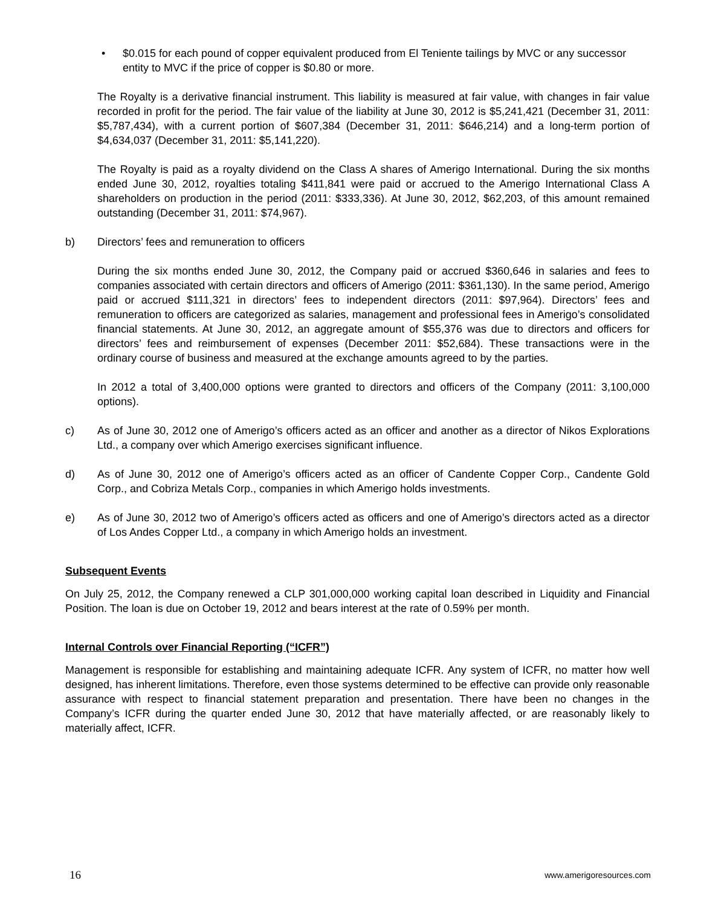• $0.015 for each pound of copper equivalent produced from El Teniente tailings by MVC or any successor entity to MVC if the price of copper is $0.80 or more.
The Royalty is a derivative financial instrument. This liability is measured at fair value, with changes in fair value recorded in profit for the period. The fair value of the liability at June 30, 2012 is $5,241,421 (December 31, 2011: $5,787,434), with a current portion of $607,384 (December 31, 2011: $646,214) and a long-term portion of $4,634,037 (December 31, 2011: $5,141,220).
The Royalty is paid as a royalty dividend on the Class A shares of Amerigo International. During the six months ended June 30, 2012, royalties totaling $411,841 were paid or accrued to the Amerigo International Class A shareholders on production in the period (2011: $333,336). At June 30, 2012, $62,203, of this amount remained outstanding (December 31, 2011: $74,967).
b) Directors’ fees and remuneration to officers
During the six months ended June 30, 2012, the Company paid or accrued $360,646 in salaries and fees to companies associated with certain directors and officers of Amerigo (2011: $361,130). In the same period, Amerigo paid or accrued $111,321 in directors’ fees to independent directors (2011: $97,964). Directors’ fees and remuneration to officers are categorized as salaries, management and professional fees in Amerigo’s consolidated financial statements. At June 30, 2012, an aggregate amount of $55,376 was due to directors and officers for directors’ fees and reimbursement of expenses (December 2011: $52,684). These transactions were in the ordinary course of business and measured at the exchange amounts agreed to by the parties.
In 2012 a total of 3,400,000 options were granted to directors and officers of the Company (2011: 3,100,000 options).
c) As of June 30, 2012 one of Amerigo’s officers acted as an officer and another as a director of Nikos Explorations Ltd., a company over which Amerigo exercises significant influence.
d) As of June 30, 2012 one of Amerigo’s officers acted as an officer of Candente Copper Corp., Candente Gold Corp., and Cobriza Metals Corp., companies in which Amerigo holds investments.
e) As of June 30, 2012 two of Amerigo’s officers acted as officers and one of Amerigo’s directors acted as a director of Los Andes Copper Ltd., a company in which Amerigo holds an investment.
Subsequent Events
On July 25, 2012, the Company renewed a CLP 301,000,000 working capital loan described in Liquidity and Financial Position. The loan is due on October 19, 2012 and bears interest at the rate of 0.59% per month.
Internal Controls over Financial Reporting (“ICFR”)
Management is responsible for establishing and maintaining adequate ICFR. Any system of ICFR, no matter how well designed, has inherent limitations. Therefore, even those systems determined to be effective can provide only reasonable assurance with respect to financial statement preparation and presentation. There have been no changes in the Company’s ICFR during the quarter ended June 30, 2012 that have materially affected, or are reasonably likely to materially affect, ICFR.
16 www.amerigoresources.com